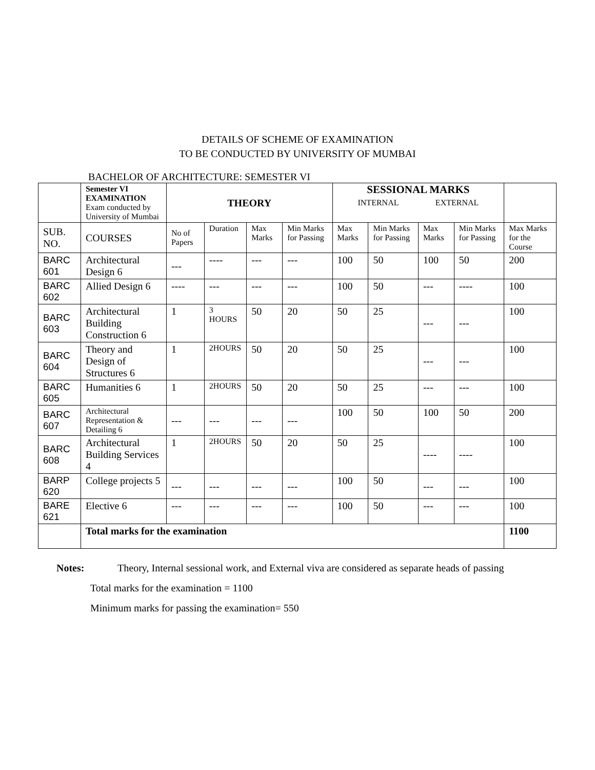DETAILS OF SCHEME OF EXAMINATION
TO BE CONDUCTED BY UNIVERSITY OF MUMBAI
BACHELOR OF ARCHITECTURE: SEMESTER VI
| | Semester VI EXAMINATION Exam conducted by University of Mumbai | THEORY | | | | SESSIONAL MARKS INTERNAL EXTERNAL | | | | |
| SUB. NO. | COURSES | No of Papers | Duration | Max Marks | Min Marks for Passing | Max Marks | Min Marks for Passing | Max Marks | Min Marks for Passing | Max Marks for the Course |
| BARC 601 | Architectural Design 6 | --- | ---- | --- | --- | 100 | 50 | 100 | 50 | 200 |
| BARC 602 | Allied Design 6 | ---- | --- | --- | --- | 100 | 50 | --- | ---- | 100 |
| BARC 603 | Architectural Building Construction 6 | 1 | 3 HOURS | 50 | 20 | 50 | 25 | --- | --- | 100 |
| BARC 604 | Theory and Design of Structures 6 | 1 | 2HOURS | 50 | 20 | 50 | 25 | --- | --- | 100 |
| BARC 605 | Humanities 6 | 1 | 2HOURS | 50 | 20 | 50 | 25 | --- | --- | 100 |
| BARC 607 | Architectural Representation & Detailing 6 | --- | --- | --- | --- | 100 | 50 | 100 | 50 | 200 |
| BARC 608 | Architectural Building Services 4 | 1 | 2HOURS | 50 | 20 | 50 | 25 | ---- | ---- | 100 |
| BARP 620 | College projects 5 | --- | --- | --- | --- | 100 | 50 | --- | --- | 100 |
| BARE 621 | Elective 6 | --- | --- | --- | --- | 100 | 50 | --- | --- | 100 |
| | Total marks for the examination | | | | | | | | | 1100 |
Notes: Theory, Internal sessional work, and External viva are considered as separate heads of passing
Total marks for the examination = 1100
Minimum marks for passing the examination= 550